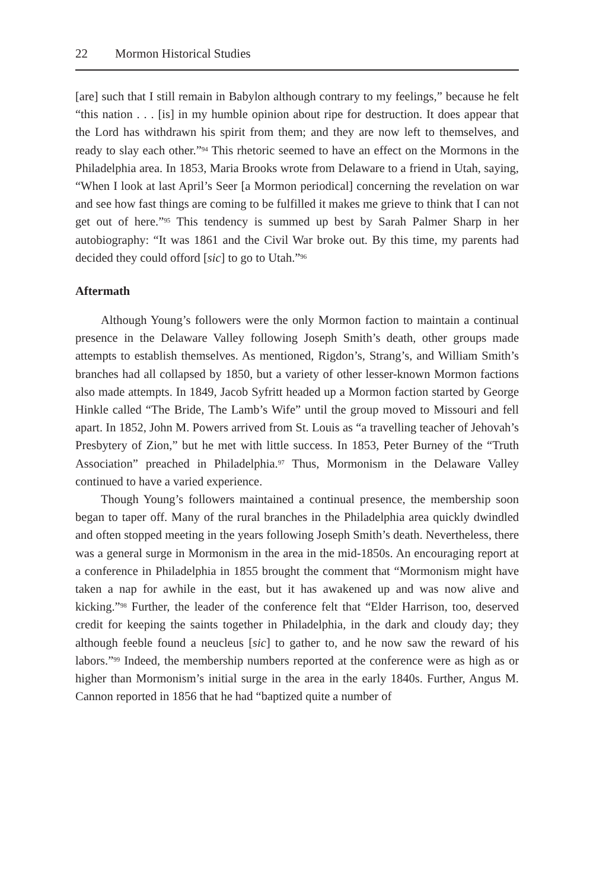22 Mormon Historical Studies
[are] such that I still remain in Babylon although contrary to my feelings,” because he felt “this nation . . . [is] in my humble opinion about ripe for destruction. It does appear that the Lord has withdrawn his spirit from them; and they are now left to themselves, and ready to slay each other.”<sup>94</sup> This rhetoric seemed to have an effect on the Mormons in the Philadelphia area. In 1853, Maria Brooks wrote from Delaware to a friend in Utah, saying, “When I look at last April’s Seer [a Mormon periodical] concerning the revelation on war and see how fast things are coming to be fulfilled it makes me grieve to think that I can not get out of here.”<sup>95</sup> This tendency is summed up best by Sarah Palmer Sharp in her autobiography: “It was 1861 and the Civil War broke out. By this time, my parents had decided they could offord [sic] to go to Utah.”<sup>96</sup>
Aftermath
Although Young’s followers were the only Mormon faction to maintain a continual presence in the Delaware Valley following Joseph Smith’s death, other groups made attempts to establish themselves. As mentioned, Rigdon’s, Strang’s, and William Smith’s branches had all collapsed by 1850, but a variety of other lesser-known Mormon factions also made attempts. In 1849, Jacob Syfritt headed up a Mormon faction started by George Hinkle called “The Bride, The Lamb’s Wife” until the group moved to Missouri and fell apart. In 1852, John M. Powers arrived from St. Louis as “a travelling teacher of Jehovah’s Presbytery of Zion,” but he met with little success. In 1853, Peter Burney of the “Truth Association” preached in Philadelphia.<sup>97</sup> Thus, Mormonism in the Delaware Valley continued to have a varied experience.
Though Young’s followers maintained a continual presence, the membership soon began to taper off. Many of the rural branches in the Philadelphia area quickly dwindled and often stopped meeting in the years following Joseph Smith’s death. Nevertheless, there was a general surge in Mormonism in the area in the mid-1850s. An encouraging report at a conference in Philadelphia in 1855 brought the comment that “Mormonism might have taken a nap for awhile in the east, but it has awakened up and was now alive and kicking.”<sup>98</sup> Further, the leader of the conference felt that “Elder Harrison, too, deserved credit for keeping the saints together in Philadelphia, in the dark and cloudy day; they although feeble found a neucleus [sic] to gather to, and he now saw the reward of his labors.”<sup>99</sup> Indeed, the membership numbers reported at the conference were as high as or higher than Mormonism’s initial surge in the area in the early 1840s. Further, Angus M. Cannon reported in 1856 that he had “baptized quite a number of